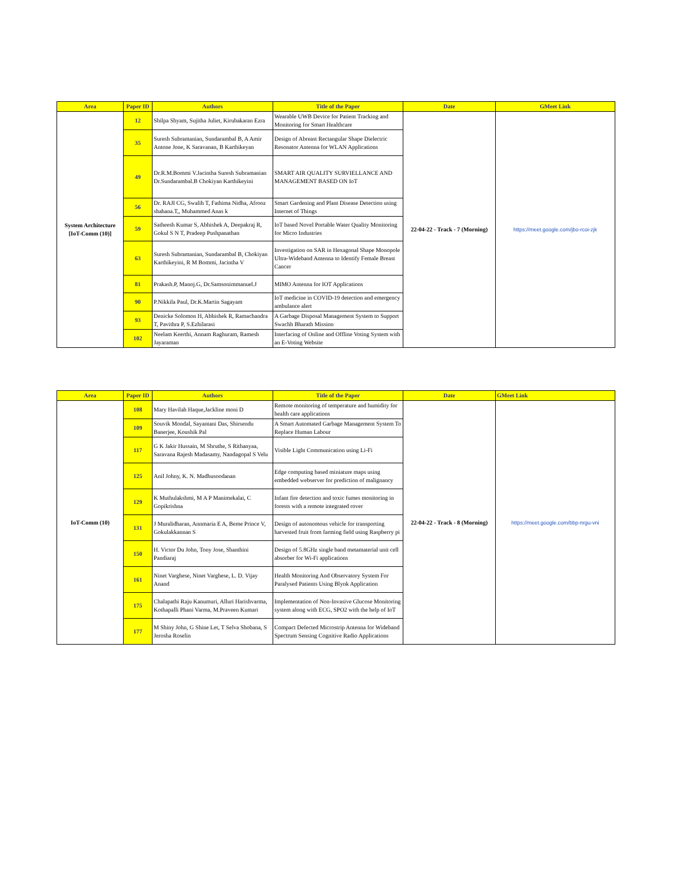| Area | Paper ID | Authors | Title of the Paper | Date | GMeet Link |
| --- | --- | --- | --- | --- | --- |
| System Architecture [IoT-Comm (10)] | 12 | Shilpa Shyam, Sujitha Juliet, Kirubakaran Ezra | Wearable UWB Device for Patient Tracking and Monitoring for Smart Healthcare | 22-04-22 - Track - 7 (Morning) | https://meet.google.com/jbo-rcoi-zjk |
| | 35 | Suresh Subramanian, Sundarambal B, A Amir Antone Jone, K Saravanan, B Karthikeyan | Design of Abreast Rectangular Shape Dielectric Resonator Antenna for WLAN Applications | | |
| | 49 | Dr.R.M.Bommi V.Jacintha Suresh Subramanian Dr.Sundarambal.B Chokiyan Karthikeyini | SMART AIR QUALITY SURVIELLANCE AND MANAGEMENT BASED ON IoT | | |
| | 56 | Dr. RAJI CG, Swalih T, Fathima Nidha, Afrooz shahana.T,, Muhammed Anas k | Smart Gardening and Plant Disease Detection using Internet of Things | | |
| | 59 | Satheesh Kumar S, Abhishek A, Deepakraj R, Gokul S N T, Pradeep Pushpanathan | IoT based Novel Portable Water Quality Monitoring for Micro Industries | | |
| | 63 | Suresh Subramanian, Sundarambal B, Chokiyan Karthikeyini, R M Bommi, Jacintha V | Investigation on SAR in Hexagonal Shape Monopole Ultra-Wideband Antenna to Identify Female Breast Cancer | | |
| | 81 | Prakash.P, Manoj.G, Dr.Samsonimmanuel.J | MIMO Antenna for IOT Applications | | |
| | 90 | P.Nikkila Paul, Dr.K.Martin Sagayam | IoT medicine in COVID-19 detection and emergency ambulance alert | | |
| | 93 | Denicke Solomon H, Abhishek R, Ramachandra T, Pavithra P, S.Ezhilarasi | A Garbage Disposal Management System to Support Swachh Bharath Mission | | |
| | 102 | Neelam Keerthi, Annam Raghuram, Ramesh Jayaraman | Interfacing of Online and Offline Voting System with an E-Voting Website | | |
| Area | Paper ID | Authors | Title of the Paper | Date | GMeet Link |
| --- | --- | --- | --- | --- | --- |
| IoT-Comm (10) | 108 | Mary Havilah Haque,Jackline moni D | Remote monitoring of temperature and humidity for health care applications | 22-04-22 - Track - 8 (Morning) | https://meet.google.com/bbp-nrgu-vni |
| | 109 | Souvik Mondal, Sayantani Das, Shirsendu Banerjee, Koushik Pal | A Smart Automated Garbage Management System To Replace Human Labour | | |
| | 117 | G K Jakir Hussain, M Shruthe, S Rithanyaa, Saravana Rajesh Madasamy, Nandagopal S Velu | Visible Light Communication using Li-Fi | | |
| | 125 | Anil Johny, K. N. Madhusoodanan | Edge computing based miniature maps using embedded webserver for prediction of malignancy | | |
| | 129 | K Muthulakshmi, M A P Manimekalai, C Gopikrishna | Infant fire detection and toxic fumes monitoring in forests with a remote integrated rover | | |
| | 131 | J Muralidharan, Annmaria E A, Beme Prince V, Gokulakkannan S | Design of autonomous vehicle for transporting harvested fruit from farming field using Raspberry pi | | |
| | 150 | H. Victor Du John, Tony Jose, Shanthini Pandiaraj | Design of 5.8GHz single band metamaterial unit cell absorber for Wi-Fi applications | | |
| | 161 | Ninet Varghese, Ninet Varghese, L. D. Vijay Anand | Health Monitoring And Observatory System For Paralysed Patients Using Blynk Application | | |
| | 175 | Chalapathi Raju Kanumuri, Alluri Harishvarma, Kothapalli Phani Varma, M.Praveen Kumari | Implementation of Non-Invasive Glucose Monitoring system along with ECG, SPO2 with the help of IoT | | |
| | 177 | M Shiny John, G Shine Let, T Selva Shobana, S Jerosha Roselin | Compact Defected Microstrip Antenna for Wideband Spectrum Sensing Cognitive Radio Applications | | |